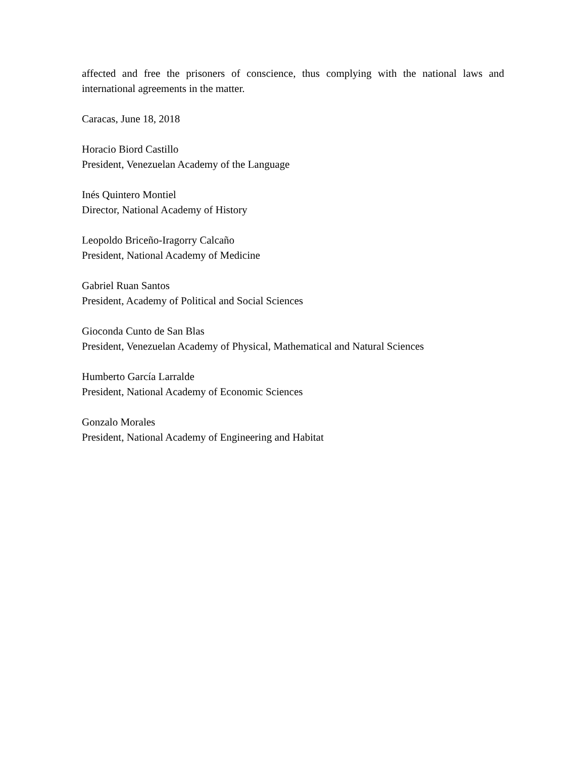affected and free the prisoners of conscience, thus complying with the national laws and international agreements in the matter.
Caracas, June 18, 2018
Horacio Biord Castillo
President, Venezuelan Academy of the Language
Inés Quintero Montiel
Director, National Academy of History
Leopoldo Briceño-Iragorry Calcaño
President, National Academy of Medicine
Gabriel Ruan Santos
President, Academy of Political and Social Sciences
Gioconda Cunto de San Blas
President, Venezuelan Academy of Physical, Mathematical and Natural Sciences
Humberto García Larralde
President, National Academy of Economic Sciences
Gonzalo Morales
President, National Academy of Engineering and Habitat